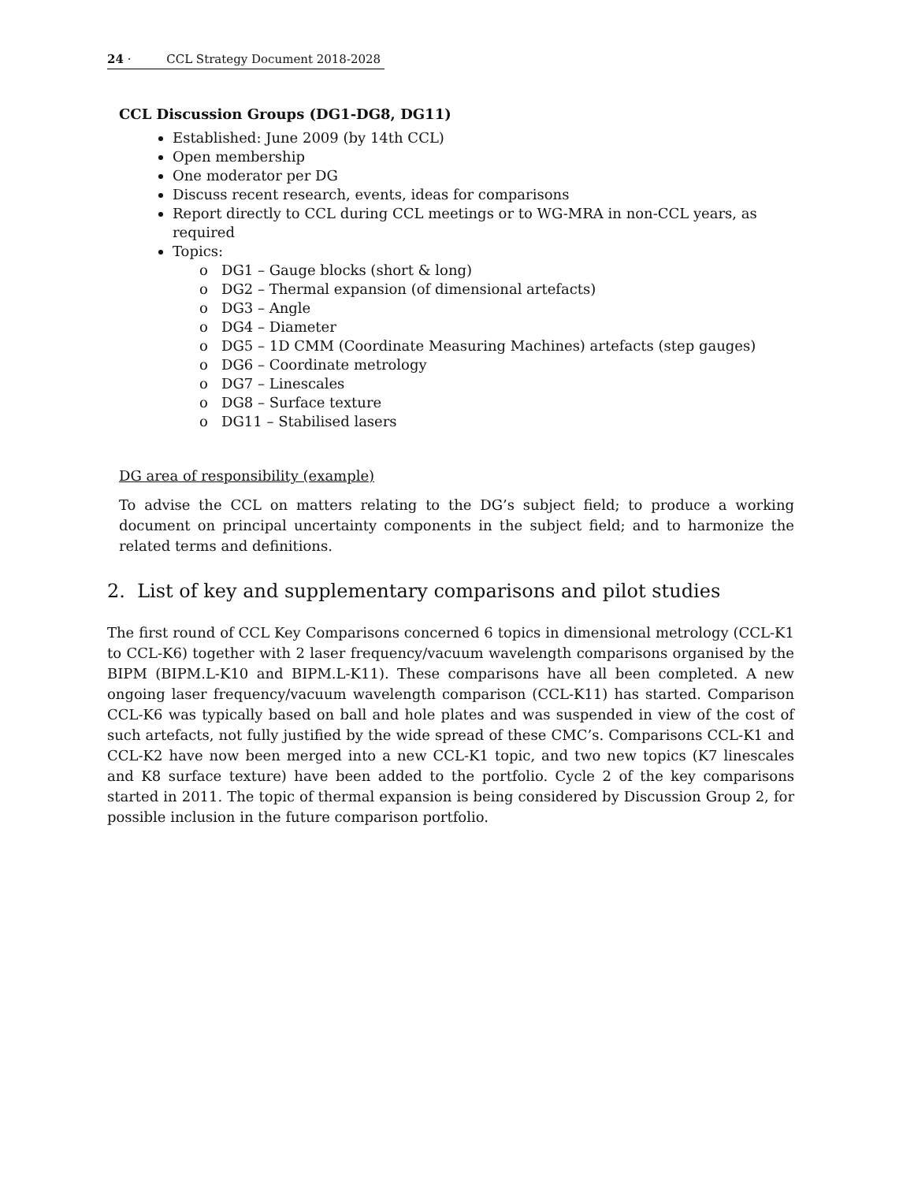24 · CCL Strategy Document 2018-2028
CCL Discussion Groups (DG1-DG8, DG11)
Established: June 2009 (by 14th CCL)
Open membership
One moderator per DG
Discuss recent research, events, ideas for comparisons
Report directly to CCL during CCL meetings or to WG-MRA in non-CCL years, as required
Topics:
o DG1 – Gauge blocks (short & long)
o DG2 – Thermal expansion (of dimensional artefacts)
o DG3 – Angle
o DG4 – Diameter
o DG5 – 1D CMM (Coordinate Measuring Machines) artefacts (step gauges)
o DG6 – Coordinate metrology
o DG7 – Linescales
o DG8 – Surface texture
o DG11 – Stabilised lasers
DG area of responsibility (example)
To advise the CCL on matters relating to the DG’s subject field; to produce a working document on principal uncertainty components in the subject field; and to harmonize the related terms and definitions.
2. List of key and supplementary comparisons and pilot studies
The first round of CCL Key Comparisons concerned 6 topics in dimensional metrology (CCL-K1 to CCL-K6) together with 2 laser frequency/vacuum wavelength comparisons organised by the BIPM (BIPM.L-K10 and BIPM.L-K11). These comparisons have all been completed. A new ongoing laser frequency/vacuum wavelength comparison (CCL-K11) has started. Comparison CCL-K6 was typically based on ball and hole plates and was suspended in view of the cost of such artefacts, not fully justified by the wide spread of these CMC’s. Comparisons CCL-K1 and CCL-K2 have now been merged into a new CCL-K1 topic, and two new topics (K7 linescales and K8 surface texture) have been added to the portfolio. Cycle 2 of the key comparisons started in 2011. The topic of thermal expansion is being considered by Discussion Group 2, for possible inclusion in the future comparison portfolio.